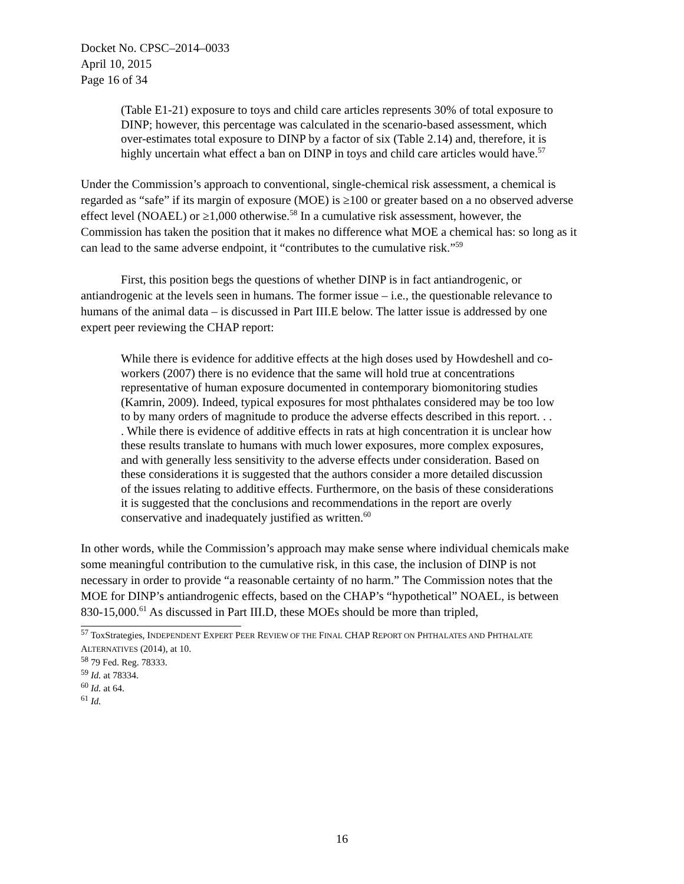Docket No. CPSC–2014–0033
April 10, 2015
Page 16 of 34
(Table E1-21) exposure to toys and child care articles represents 30% of total exposure to DINP; however, this percentage was calculated in the scenario-based assessment, which over-estimates total exposure to DINP by a factor of six (Table 2.14) and, therefore, it is highly uncertain what effect a ban on DINP in toys and child care articles would have.<sup>57</sup>
Under the Commission’s approach to conventional, single-chemical risk assessment, a chemical is regarded as “safe” if its margin of exposure (MOE) is ≥100 or greater based on a no observed adverse effect level (NOAEL) or ≥1,000 otherwise.<sup>58</sup> In a cumulative risk assessment, however, the Commission has taken the position that it makes no difference what MOE a chemical has: so long as it can lead to the same adverse endpoint, it “contributes to the cumulative risk.”<sup>59</sup>
First, this position begs the questions of whether DINP is in fact antiandrogenic, or antiandrogenic at the levels seen in humans. The former issue – i.e., the questionable relevance to humans of the animal data – is discussed in Part III.E below. The latter issue is addressed by one expert peer reviewing the CHAP report:
While there is evidence for additive effects at the high doses used by Howdeshell and co-workers (2007) there is no evidence that the same will hold true at concentrations representative of human exposure documented in contemporary biomonitoring studies (Kamrin, 2009). Indeed, typical exposures for most phthalates considered may be too low to by many orders of magnitude to produce the adverse effects described in this report. . . . While there is evidence of additive effects in rats at high concentration it is unclear how these results translate to humans with much lower exposures, more complex exposures, and with generally less sensitivity to the adverse effects under consideration. Based on these considerations it is suggested that the authors consider a more detailed discussion of the issues relating to additive effects. Furthermore, on the basis of these considerations it is suggested that the conclusions and recommendations in the report are overly conservative and inadequately justified as written.<sup>60</sup>
In other words, while the Commission’s approach may make sense where individual chemicals make some meaningful contribution to the cumulative risk, in this case, the inclusion of DINP is not necessary in order to provide “a reasonable certainty of no harm.” The Commission notes that the MOE for DINP’s antiandrogenic effects, based on the CHAP’s “hypothetical” NOAEL, is between 830-15,000.<sup>61</sup> As discussed in Part III.D, these MOEs should be more than tripled,
<sup>57</sup> ToxStrategies, INDEPENDENT EXPERT PEER REVIEW OF THE FINAL CHAP REPORT ON PHTHALATES AND PHTHALATE ALTERNATIVES (2014), at 10.
<sup>58</sup> 79 Fed. Reg. 78333.
<sup>59</sup> Id. at 78334.
<sup>60</sup> Id. at 64.
<sup>61</sup> Id.
16